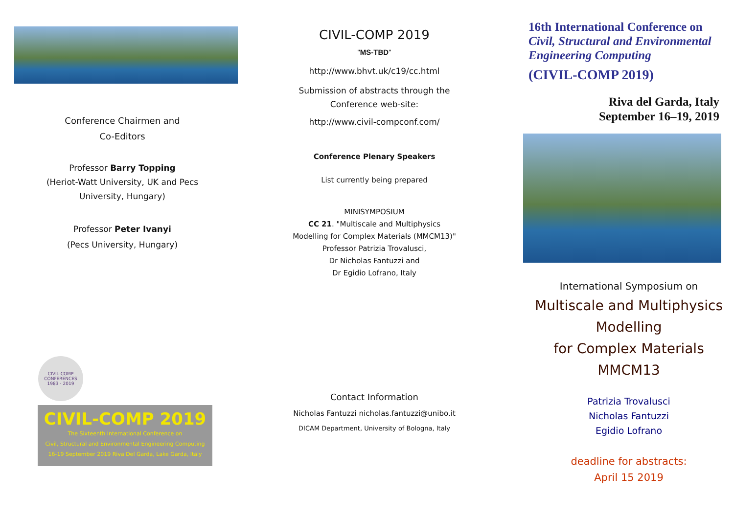Conference Chairmen and
Co-Editors
Professor Barry Topping
(Heriot-Watt University, UK and Pecs
University, Hungary)
Professor Peter Ivanyi
(Pecs University, Hungary)
CIVIL-COMP CONFERENCES 1983 - 2019
CIVIL-COMP 2019
The Sixteenth International Conference on
Civil, Structural and Environmental Engineering Computing
16-19 September 2019 Riva Del Garda, Lake Garda, Italy
CIVIL-COMP 2019
"MS-TBD"
http://www.bhvt.uk/c19/cc.html
Submission of abstracts through the
Conference web-site:
http://www.civil-compconf.com/
Conference Plenary Speakers
List currently being prepared
MINISYMPOSIUM
CC 21. "Multiscale and Multiphysics
Modelling for Complex Materials (MMCM13)"
Professor Patrizia Trovalusci,
Dr Nicholas Fantuzzi and
Dr Egidio Lofrano, Italy
Contact Information
Nicholas Fantuzzi nicholas.fantuzzi@unibo.it
DICAM Department, University of Bologna, Italy
16th International Conference on
Civil, Structural and Environmental
Engineering Computing
(CIVIL-COMP 2019)
Riva del Garda, Italy
September 16–19, 2019
International Symposium on
Multiscale and Multiphysics
Modelling
for Complex Materials
MMCM13
Patrizia Trovalusci
Nicholas Fantuzzi
Egidio Lofrano
deadline for abstracts:
April 15 2019